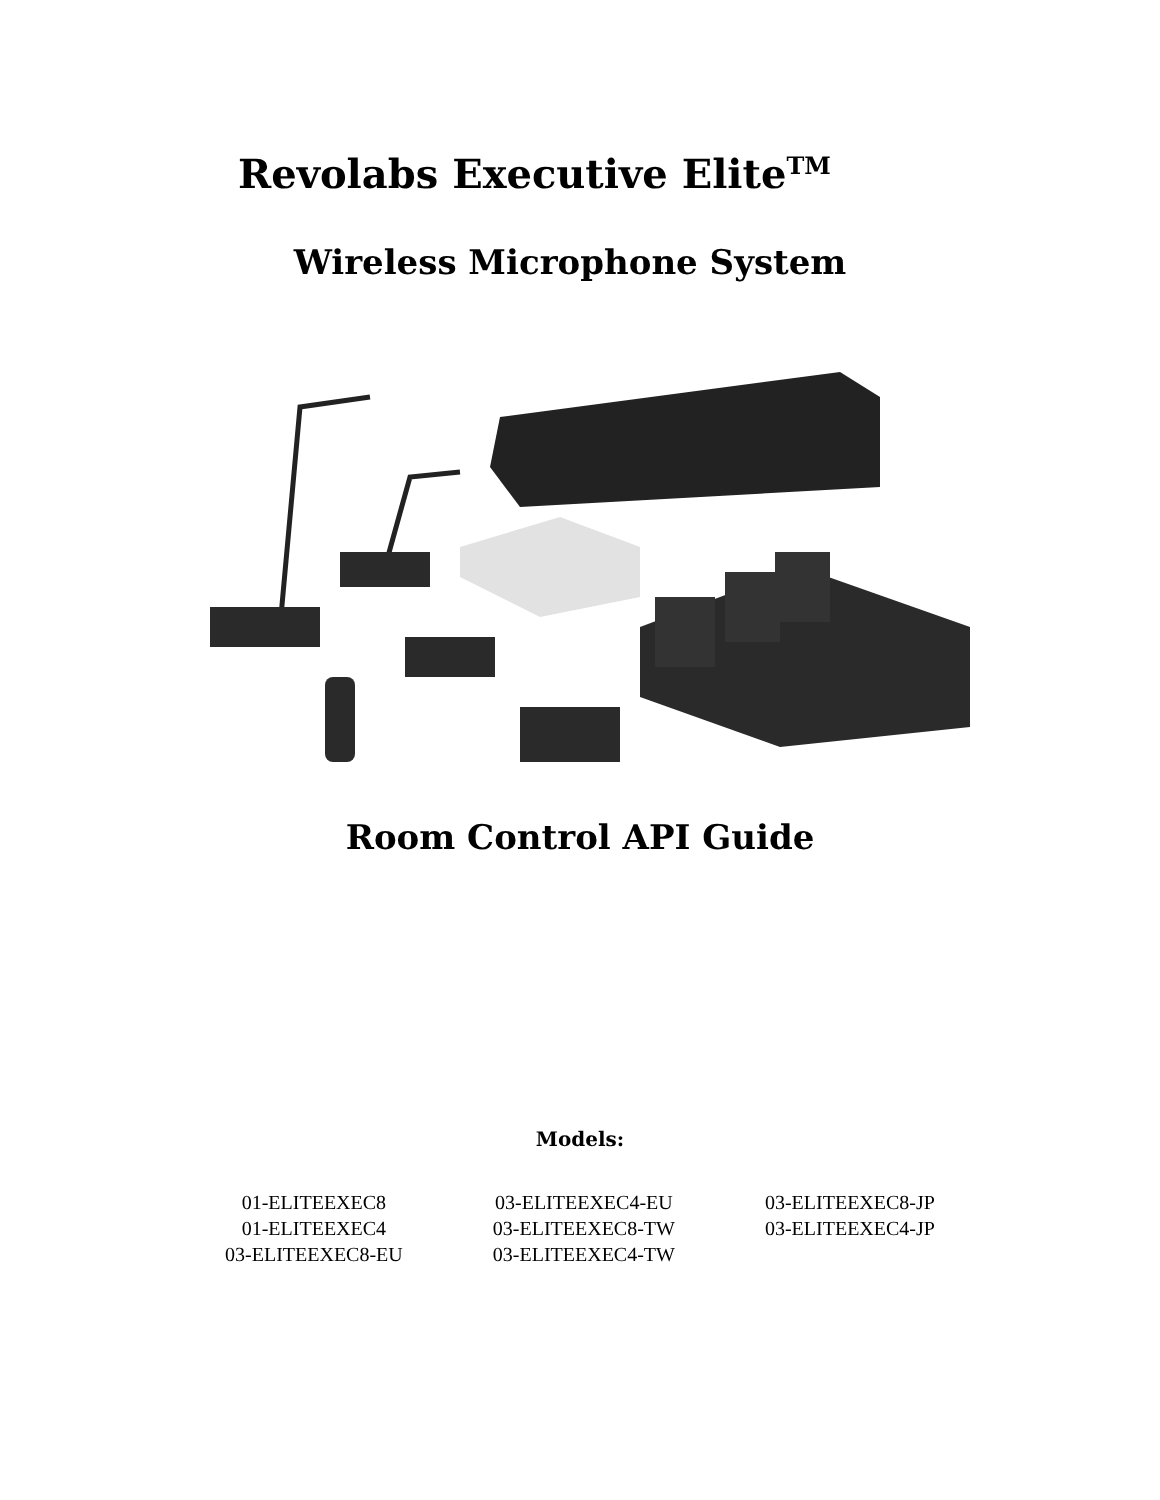Revolabs Executive Elite<sup>TM</sup>
Wireless Microphone System
Room Control API Guide
Models:
01-ELITEEXEC8
01-ELITEEXEC4
03-ELITEEXEC8-EU
03-ELITEEXEC4-EU
03-ELITEEXEC8-TW
03-ELITEEXEC4-TW
03-ELITEEXEC8-JP
03-ELITEEXEC4-JP